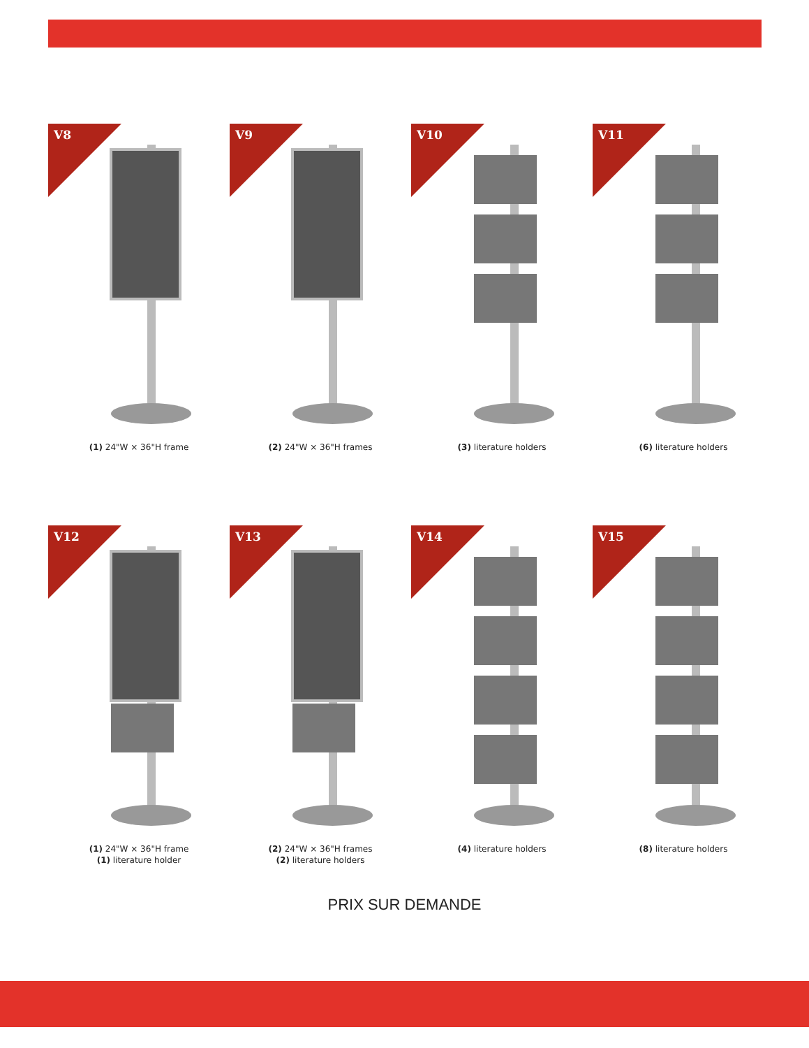V8
(1) 24"W × 36"H frame
V9
(2) 24"W × 36"H frames
V10
(3) literature holders
V11
(6) literature holders
V12
(1) 24"W × 36"H frame
(1) literature holder
V13
(2) 24"W × 36"H frames
(2) literature holders
V14
(4) literature holders
V15
(8) literature holders
PRIX SUR DEMANDE